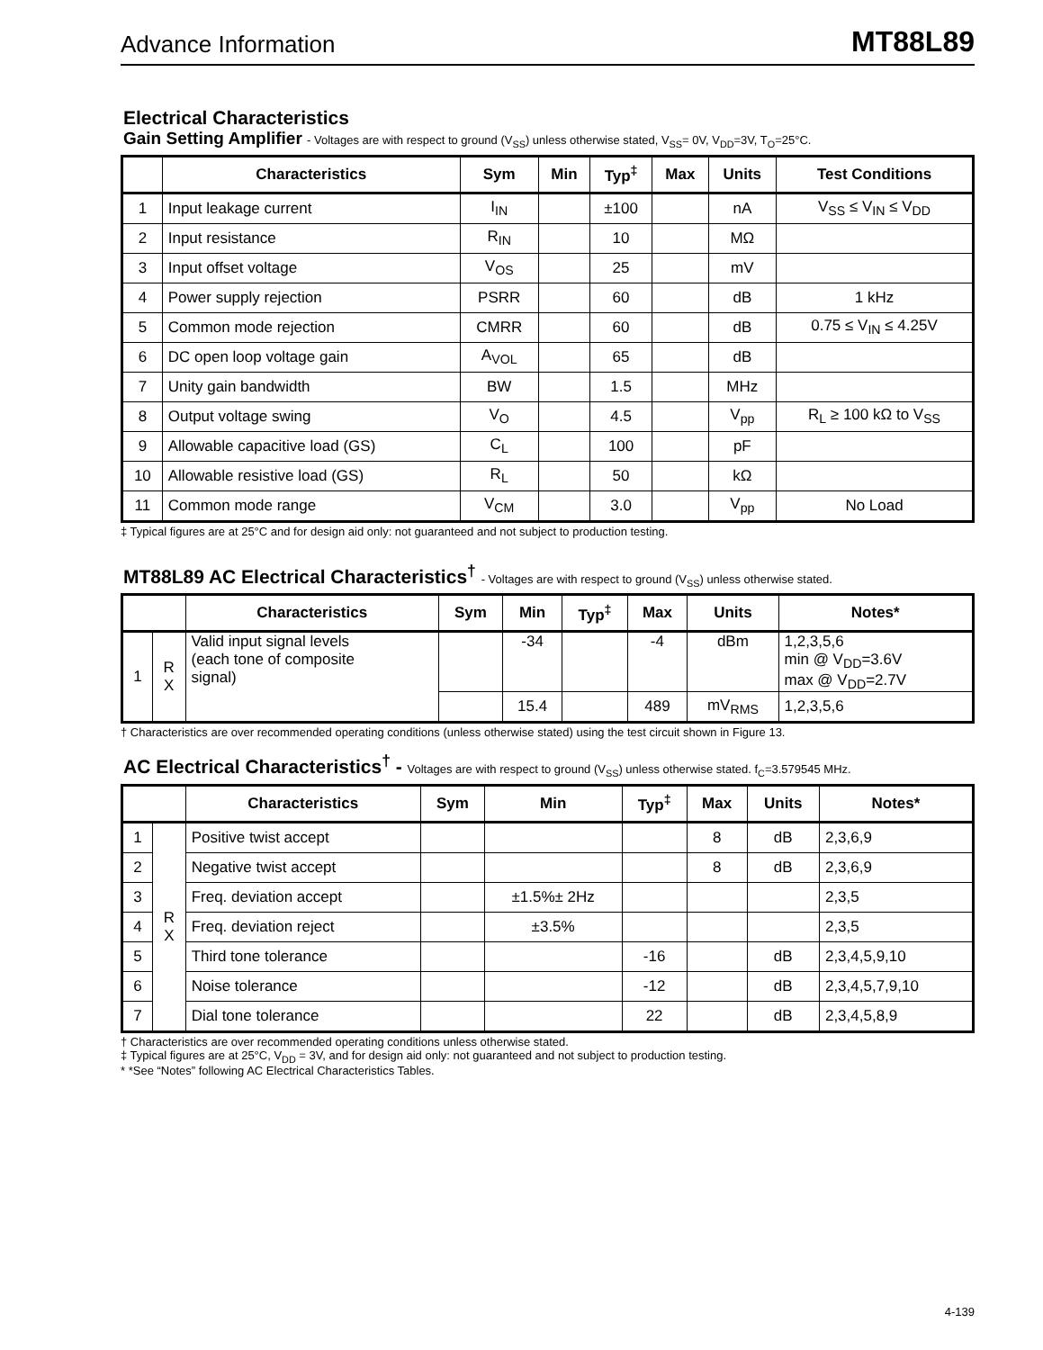Advance Information
MT88L89
Electrical Characteristics
Gain Setting Amplifier - Voltages are with respect to ground (V<sub>SS</sub>) unless otherwise stated, V<sub>SS</sub>= 0V, V<sub>DD</sub>=3V, T<sub>O</sub>=25°C.
| | Characteristics | Sym | Min | Typ<sup>‡</sup> | Max | Units | Test Conditions |
| --- | --- | --- | --- | --- | --- | --- | --- |
| 1 | Input leakage current | I<sub>IN</sub> | | ±100 | | nA | V<sub>SS</sub> ≤ V<sub>IN</sub> ≤ V<sub>DD</sub> |
| 2 | Input resistance | R<sub>IN</sub> | | 10 | | MΩ | |
| 3 | Input offset voltage | V<sub>OS</sub> | | 25 | | mV | |
| 4 | Power supply rejection | PSRR | | 60 | | dB | 1 kHz |
| 5 | Common mode rejection | CMRR | | 60 | | dB | 0.75 ≤ V<sub>IN</sub> ≤ 4.25V |
| 6 | DC open loop voltage gain | A<sub>VOL</sub> | | 65 | | dB | |
| 7 | Unity gain bandwidth | BW | | 1.5 | | MHz | |
| 8 | Output voltage swing | V<sub>O</sub> | | 4.5 | | V<sub>pp</sub> | R<sub>L</sub> ≥ 100 kΩ to V<sub>SS</sub> |
| 9 | Allowable capacitive load (GS) | C<sub>L</sub> | | 100 | | pF | |
| 10 | Allowable resistive load (GS) | R<sub>L</sub> | | 50 | | kΩ | |
| 11 | Common mode range | V<sub>CM</sub> | | 3.0 | | V<sub>pp</sub> | No Load |
‡ Typical figures are at 25°C and for design aid only: not guaranteed and not subject to production testing.
MT88L89 AC Electrical Characteristics<sup>†</sup> - Voltages are with respect to ground (V<sub>SS</sub>) unless otherwise stated.
| | | Characteristics | Sym | Min | Typ<sup>‡</sup> | Max | Units | Notes* |
| --- | --- | --- | --- | --- | --- | --- | --- | --- |
| 1 | R X | Valid input signal levels (each tone of composite signal) | | -34 | | -4 | dBm | 1,2,3,5,6 min @ V<sub>DD</sub>=3.6V max @ V<sub>DD</sub>=2.7V |
| | | | | 15.4 | | 489 | mV<sub>RMS</sub> | 1,2,3,5,6 |
† Characteristics are over recommended operating conditions (unless otherwise stated) using the test circuit shown in Figure 13.
AC Electrical Characteristics<sup>†</sup> - Voltages are with respect to ground (V<sub>SS</sub>) unless otherwise stated. f<sub>C</sub>=3.579545 MHz.
| | | Characteristics | Sym | Min | Typ<sup>‡</sup> | Max | Units | Notes* |
| --- | --- | --- | --- | --- | --- | --- | --- | --- |
| 1 | R X | Positive twist accept | | | | 8 | dB | 2,3,6,9 |
| 2 | | Negative twist accept | | | | 8 | dB | 2,3,6,9 |
| 3 | | Freq. deviation accept | | ±1.5%± 2Hz | | | | 2,3,5 |
| 4 | | Freq. deviation reject | | ±3.5% | | | | 2,3,5 |
| 5 | | Third tone tolerance | | | -16 | | dB | 2,3,4,5,9,10 |
| 6 | | Noise tolerance | | | -12 | | dB | 2,3,4,5,7,9,10 |
| 7 | | Dial tone tolerance | | | 22 | | dB | 2,3,4,5,8,9 |
† Characteristics are over recommended operating conditions unless otherwise stated.
‡ Typical figures are at 25°C, V<sub>DD</sub> = 3V, and for design aid only: not guaranteed and not subject to production testing.
* *See “Notes” following AC Electrical Characteristics Tables.
4-139